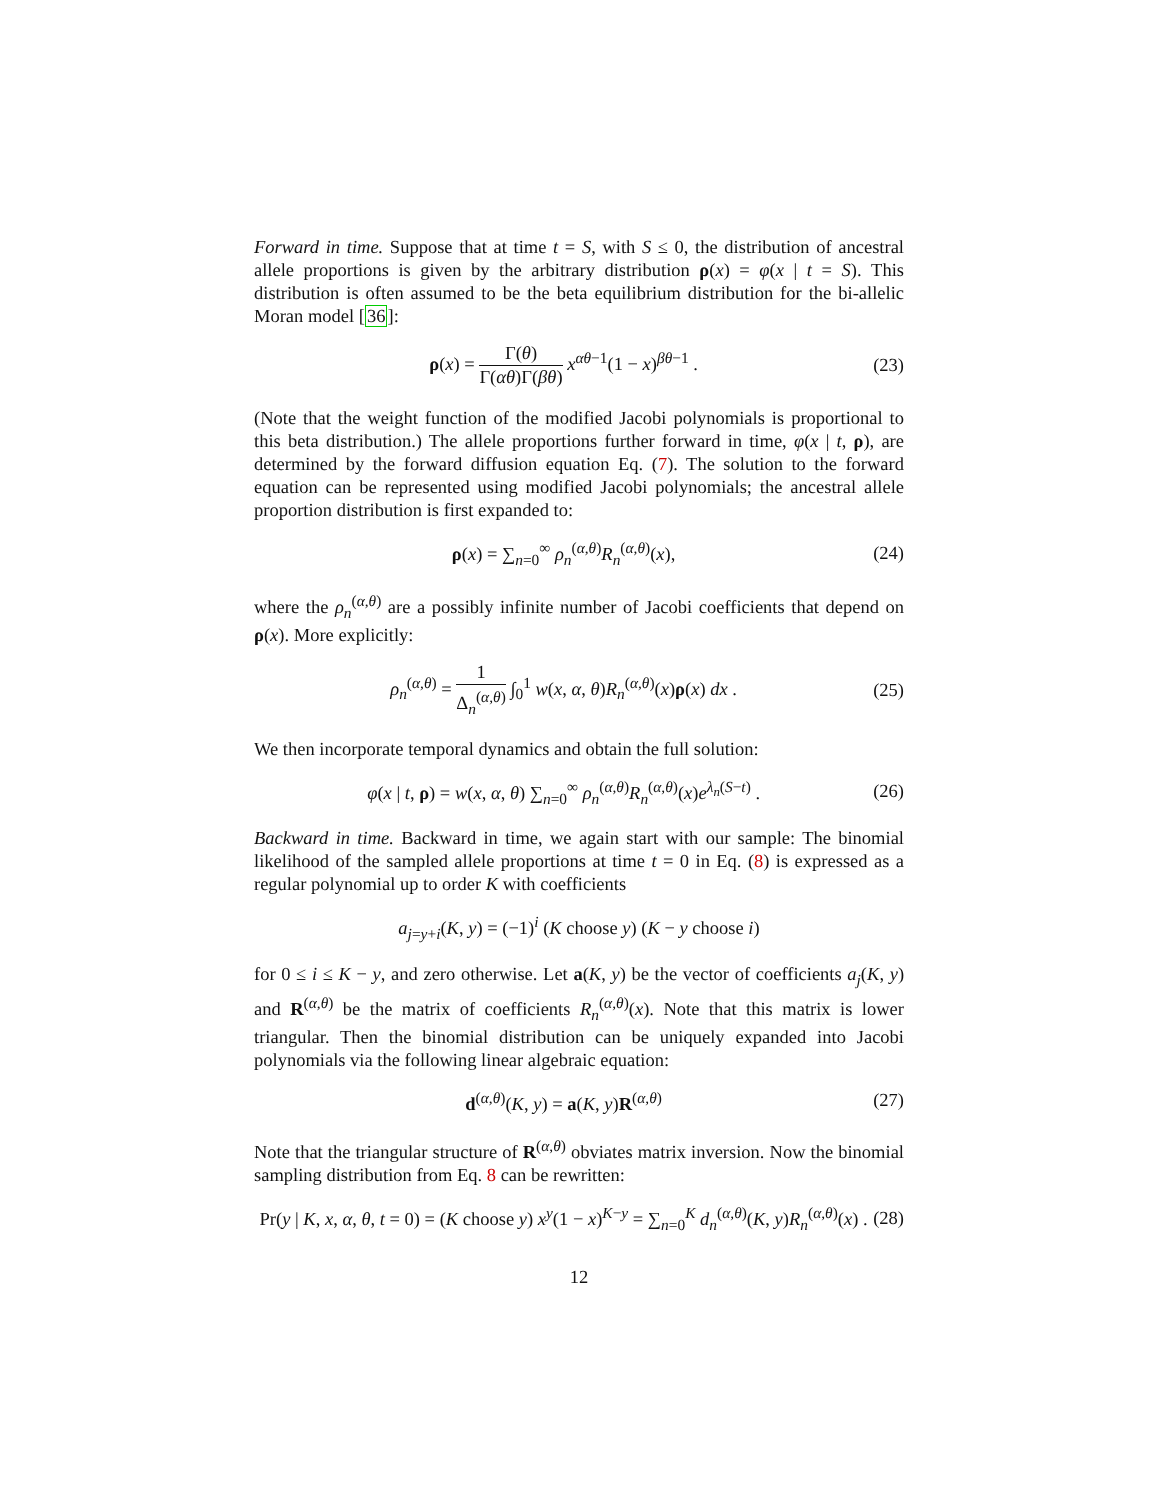Forward in time. Suppose that at time t = S, with S ≤ 0, the distribution of ancestral allele proportions is given by the arbitrary distribution ρ(x) = φ(x | t = S). This distribution is often assumed to be the beta equilibrium distribution for the bi-allelic Moran model [36]:
ρ(x) = Γ(θ) Γ(αθ)Γ(βθ) x<sup>αθ−1</sup>(1 − x)<sup>βθ−1</sup> . (23)
(Note that the weight function of the modified Jacobi polynomials is proportional to this beta distribution.) The allele proportions further forward in time, φ(x | t, ρ), are determined by the forward diffusion equation Eq. (7). The solution to the forward equation can be represented using modified Jacobi polynomials; the ancestral allele proportion distribution is first expanded to:
ρ(x) = ∑<sub>n=0</sub><sup>∞</sup> ρ<sub>n</sub><sup>(α,θ)</sup>R<sub>n</sub><sup>(α,θ)</sup>(x), (24)
where the ρ<sub>n</sub><sup>(α,θ)</sup> are a possibly infinite number of Jacobi coefficients that depend on ρ(x). More explicitly:
ρ<sub>n</sub><sup>(α,θ)</sup> = 1 Δ<sub>n</sub><sup>(α,θ)</sup> ∫<sub>0</sub><sup>1</sup> w(x, α, θ)R<sub>n</sub><sup>(α,θ)</sup>(x)ρ(x) dx . (25)
We then incorporate temporal dynamics and obtain the full solution:
φ(x | t, ρ) = w(x, α, θ) ∑<sub>n=0</sub><sup>∞</sup> ρ<sub>n</sub><sup>(α,θ)</sup>R<sub>n</sub><sup>(α,θ)</sup>(x)e<sup>λ<sub>n</sub>(S−t)</sup> . (26)
Backward in time. Backward in time, we again start with our sample: The binomial likelihood of the sampled allele proportions at time t = 0 in Eq. (8) is expressed as a regular polynomial up to order K with coefficients
a<sub>j=y+i</sub>(K, y) = (−1)<sup>i</sup> (K choose y) (K − y choose i)
for 0 ≤ i ≤ K − y, and zero otherwise. Let a(K, y) be the vector of coefficients a<sub>j</sub>(K, y) and R<sup>(α,θ)</sup> be the matrix of coefficients R<sub>n</sub><sup>(α,θ)</sup>(x). Note that this matrix is lower triangular. Then the binomial distribution can be uniquely expanded into Jacobi polynomials via the following linear algebraic equation:
d<sup>(α,θ)</sup>(K, y) = a(K, y)R<sup>(α,θ)</sup> (27)
Note that the triangular structure of R<sup>(α,θ)</sup> obviates matrix inversion. Now the binomial sampling distribution from Eq. 8 can be rewritten:
Pr(y | K, x, α, θ, t = 0) = (K choose y) x<sup>y</sup>(1 − x)<sup>K−y</sup> = ∑<sub>n=0</sub><sup>K</sup> d<sub>n</sub><sup>(α,θ)</sup>(K, y)R<sub>n</sub><sup>(α,θ)</sup>(x) . (28)
12